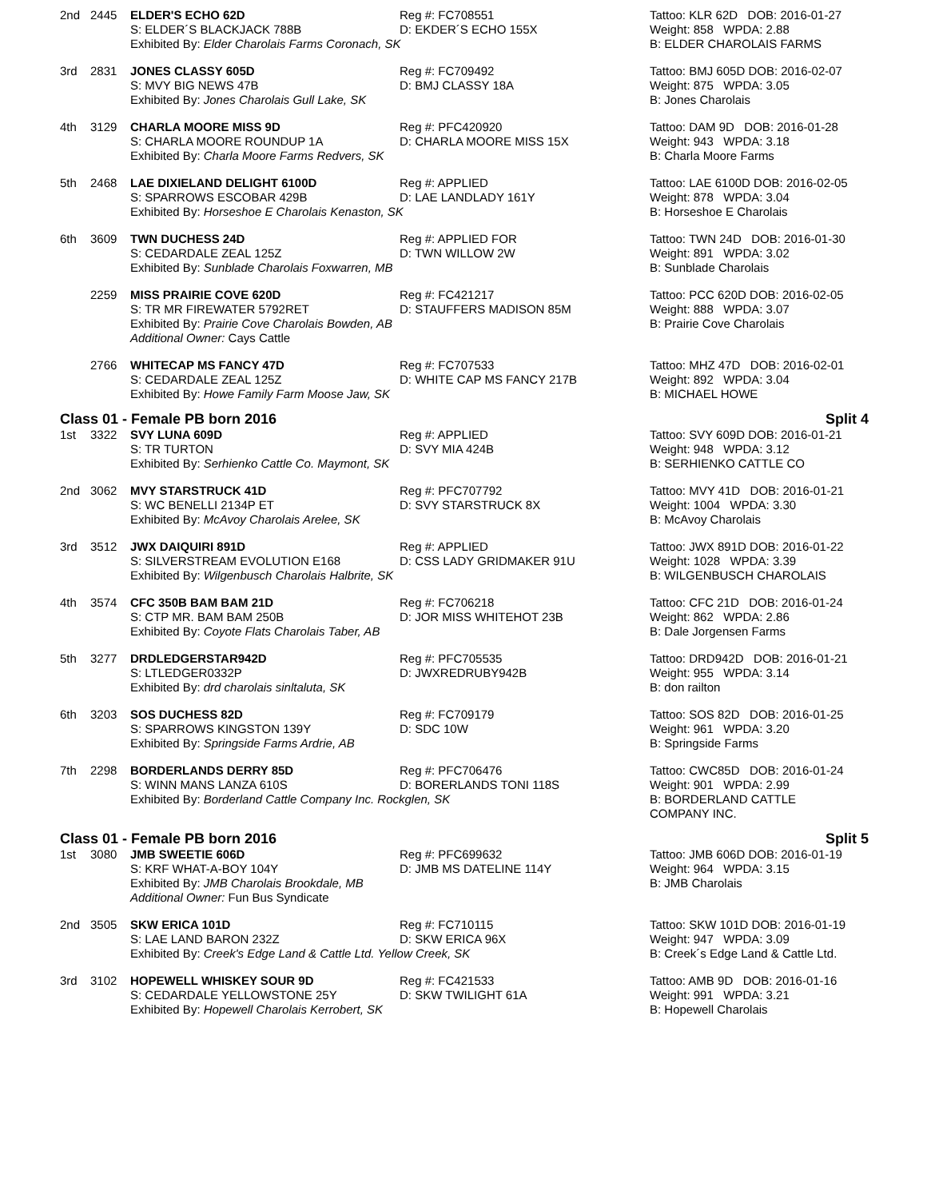| 2nd | 2445 | ELDER'S ECHO 62D S: ELDER´S BLACKJACK 788B | Reg #: FC708551 D: EKDER´S ECHO 155X | Tattoo: KLR 62D DOB: 2016-01-27 Weight: 858 WPDA: 2.88 |
| | | Exhibited By: Elder Charolais Farms Coronach, SK | | B: ELDER CHAROLAIS FARMS |
| 3rd | 2831 | JONES CLASSY 605D S: MVY BIG NEWS 47B | Reg #: FC709492 D: BMJ CLASSY 18A | Tattoo: BMJ 605D DOB: 2016-02-07 Weight: 875 WPDA: 3.05 |
| | | Exhibited By: Jones Charolais Gull Lake, SK | | B: Jones Charolais |
| 4th | 3129 | CHARLA MOORE MISS 9D S: CHARLA MOORE ROUNDUP 1A | Reg #: PFC420920 D: CHARLA MOORE MISS 15X | Tattoo: DAM 9D DOB: 2016-01-28 Weight: 943 WPDA: 3.18 |
| | | Exhibited By: Charla Moore Farms Redvers, SK | | B: Charla Moore Farms |
| 5th | 2468 | LAE DIXIELAND DELIGHT 6100D S: SPARROWS ESCOBAR 429B | Reg #: APPLIED D: LAE LANDLADY 161Y | Tattoo: LAE 6100D DOB: 2016-02-05 Weight: 878 WPDA: 3.04 |
| | | Exhibited By: Horseshoe E Charolais Kenaston, SK | | B: Horseshoe E Charolais |
| 6th | 3609 | TWN DUCHESS 24D S: CEDARDALE ZEAL 125Z | Reg #: APPLIED FOR D: TWN WILLOW 2W | Tattoo: TWN 24D DOB: 2016-01-30 Weight: 891 WPDA: 3.02 |
| | | Exhibited By: Sunblade Charolais Foxwarren, MB | | B: Sunblade Charolais |
| | 2259 | MISS PRAIRIE COVE 620D S: TR MR FIREWATER 5792RET | Reg #: FC421217 D: STAUFFERS MADISON 85M | Tattoo: PCC 620D DOB: 2016-02-05 Weight: 888 WPDA: 3.07 |
| | | Exhibited By: Prairie Cove Charolais Bowden, AB Additional Owner: Cays Cattle | | B: Prairie Cove Charolais |
| | 2766 | WHITECAP MS FANCY 47D S: CEDARDALE ZEAL 125Z | Reg #: FC707533 D: WHITE CAP MS FANCY 217B | Tattoo: MHZ 47D DOB: 2016-02-01 Weight: 892 WPDA: 3.04 |
| | | Exhibited By: Howe Family Farm Moose Jaw, SK | | B: MICHAEL HOWE |
Class 01 - Female PB born 2016 Split 4
| 1st | 3322 | SVY LUNA 609D S: TR TURTON | Reg #: APPLIED D: SVY MIA 424B | Tattoo: SVY 609D DOB: 2016-01-21 Weight: 948 WPDA: 3.12 |
| | | Exhibited By: Serhienko Cattle Co. Maymont, SK | | B: SERHIENKO CATTLE CO |
| 2nd | 3062 | MVY STARSTRUCK 41D S: WC BENELLI 2134P ET | Reg #: PFC707792 D: SVY STARSTRUCK 8X | Tattoo: MVY 41D DOB: 2016-01-21 Weight: 1004 WPDA: 3.30 |
| | | Exhibited By: McAvoy Charolais Arelee, SK | | B: McAvoy Charolais |
| 3rd | 3512 | JWX DAIQUIRI 891D S: SILVERSTREAM EVOLUTION E168 | Reg #: APPLIED D: CSS LADY GRIDMAKER 91U | Tattoo: JWX 891D DOB: 2016-01-22 Weight: 1028 WPDA: 3.39 |
| | | Exhibited By: Wilgenbusch Charolais Halbrite, SK | | B: WILGENBUSCH CHAROLAIS |
| 4th | 3574 | CFC 350B BAM BAM 21D S: CTP MR. BAM BAM 250B | Reg #: FC706218 D: JOR MISS WHITEHOT 23B | Tattoo: CFC 21D DOB: 2016-01-24 Weight: 862 WPDA: 2.86 |
| | | Exhibited By: Coyote Flats Charolais Taber, AB | | B: Dale Jorgensen Farms |
| 5th | 3277 | DRDLEDGERSTAR942D S: LTLEDGER0332P | Reg #: PFC705535 D: JWXREDRUBY942B | Tattoo: DRD942D DOB: 2016-01-21 Weight: 955 WPDA: 3.14 |
| | | Exhibited By: drd charolais sinltaluta, SK | | B: don railton |
| 6th | 3203 | SOS DUCHESS 82D S: SPARROWS KINGSTON 139Y | Reg #: FC709179 D: SDC 10W | Tattoo: SOS 82D DOB: 2016-01-25 Weight: 961 WPDA: 3.20 |
| | | Exhibited By: Springside Farms Ardrie, AB | | B: Springside Farms |
| 7th | 2298 | BORDERLANDS DERRY 85D S: WINN MANS LANZA 610S | Reg #: PFC706476 D: BORERLANDS TONI 118S | Tattoo: CWC85D DOB: 2016-01-24 Weight: 901 WPDA: 2.99 |
| | | Exhibited By: Borderland Cattle Company Inc. Rockglen, SK | | B: BORDERLAND CATTLE COMPANY INC. |
Class 01 - Female PB born 2016 Split 5
| 1st | 3080 | JMB SWEETIE 606D S: KRF WHAT-A-BOY 104Y | Reg #: PFC699632 D: JMB MS DATELINE 114Y | Tattoo: JMB 606D DOB: 2016-01-19 Weight: 964 WPDA: 3.15 |
| | | Exhibited By: JMB Charolais Brookdale, MB Additional Owner: Fun Bus Syndicate | | B: JMB Charolais |
| 2nd | 3505 | SKW ERICA 101D S: LAE LAND BARON 232Z | Reg #: FC710115 D: SKW ERICA 96X | Tattoo: SKW 101D DOB: 2016-01-19 Weight: 947 WPDA: 3.09 |
| | | Exhibited By: Creek's Edge Land & Cattle Ltd. Yellow Creek, SK | | B: Creek´s Edge Land & Cattle Ltd. |
| 3rd | 3102 | HOPEWELL WHISKEY SOUR 9D S: CEDARDALE YELLOWSTONE 25Y | Reg #: FC421533 D: SKW TWILIGHT 61A | Tattoo: AMB 9D DOB: 2016-01-16 Weight: 991 WPDA: 3.21 |
| | | Exhibited By: Hopewell Charolais Kerrobert, SK | | B: Hopewell Charolais |